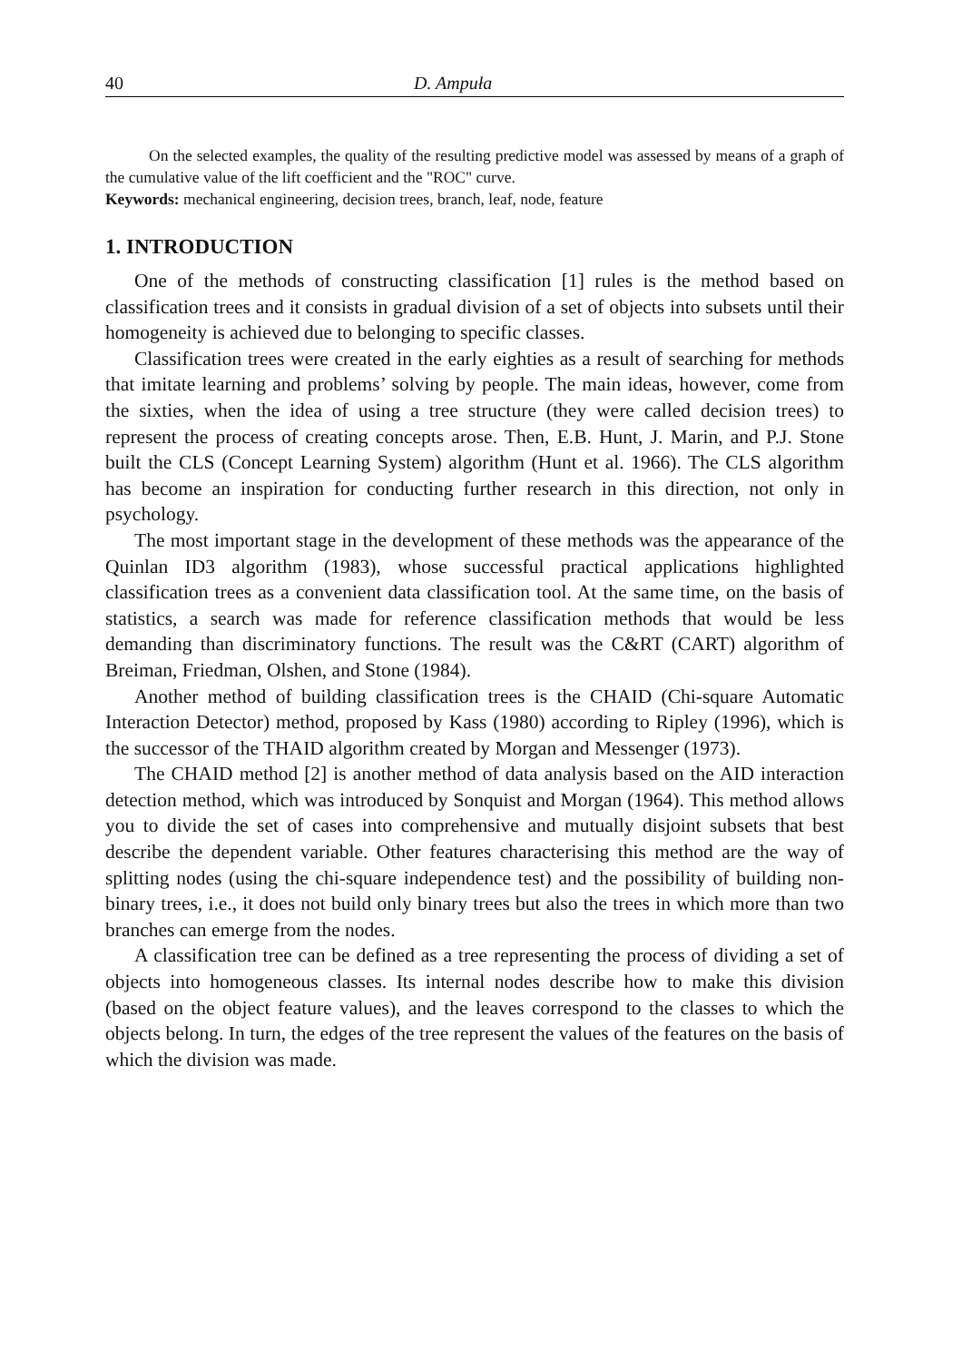40 D. Ampuła
On the selected examples, the quality of the resulting predictive model was assessed by means of a graph of the cumulative value of the lift coefficient and the "ROC" curve.
Keywords: mechanical engineering, decision trees, branch, leaf, node, feature
1. INTRODUCTION
One of the methods of constructing classification [1] rules is the method based on classification trees and it consists in gradual division of a set of objects into subsets until their homogeneity is achieved due to belonging to specific classes.
Classification trees were created in the early eighties as a result of searching for methods that imitate learning and problems’ solving by people. The main ideas, however, come from the sixties, when the idea of using a tree structure (they were called decision trees) to represent the process of creating concepts arose. Then, E.B. Hunt, J. Marin, and P.J. Stone built the CLS (Concept Learning System) algorithm (Hunt et al. 1966). The CLS algorithm has become an inspiration for conducting further research in this direction, not only in psychology.
The most important stage in the development of these methods was the appearance of the Quinlan ID3 algorithm (1983), whose successful practical applications highlighted classification trees as a convenient data classification tool. At the same time, on the basis of statistics, a search was made for reference classification methods that would be less demanding than discriminatory functions. The result was the C&RT (CART) algorithm of Breiman, Friedman, Olshen, and Stone (1984).
Another method of building classification trees is the CHAID (Chi-square Automatic Interaction Detector) method, proposed by Kass (1980) according to Ripley (1996), which is the successor of the THAID algorithm created by Morgan and Messenger (1973).
The CHAID method [2] is another method of data analysis based on the AID interaction detection method, which was introduced by Sonquist and Morgan (1964). This method allows you to divide the set of cases into comprehensive and mutually disjoint subsets that best describe the dependent variable. Other features characterising this method are the way of splitting nodes (using the chi-square independence test) and the possibility of building non-binary trees, i.e., it does not build only binary trees but also the trees in which more than two branches can emerge from the nodes.
A classification tree can be defined as a tree representing the process of dividing a set of objects into homogeneous classes. Its internal nodes describe how to make this division (based on the object feature values), and the leaves correspond to the classes to which the objects belong. In turn, the edges of the tree represent the values of the features on the basis of which the division was made.